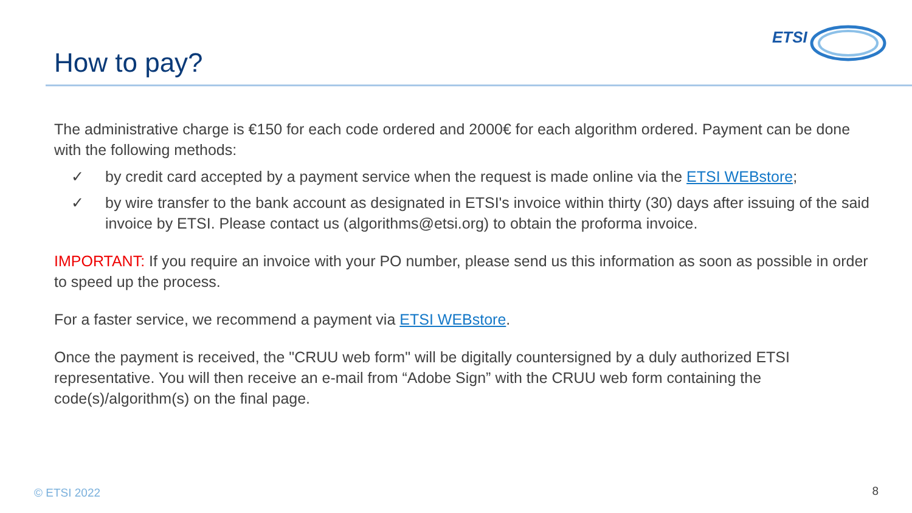How to pay?
ETSI
The administrative charge is €150 for each code ordered and 2000€ for each algorithm ordered. Payment can be done with the following methods:
✓ by credit card accepted by a payment service when the request is made online via the ETSI WEBstore;
✓ by wire transfer to the bank account as designated in ETSI's invoice within thirty (30) days after issuing of the said invoice by ETSI. Please contact us (algorithms@etsi.org) to obtain the proforma invoice.
IMPORTANT: If you require an invoice with your PO number, please send us this information as soon as possible in order to speed up the process.
For a faster service, we recommend a payment via ETSI WEBstore.
Once the payment is received, the "CRUU web form" will be digitally countersigned by a duly authorized ETSI representative. You will then receive an e-mail from “Adobe Sign” with the CRUU web form containing the code(s)/algorithm(s) on the final page.
© ETSI 2022 8